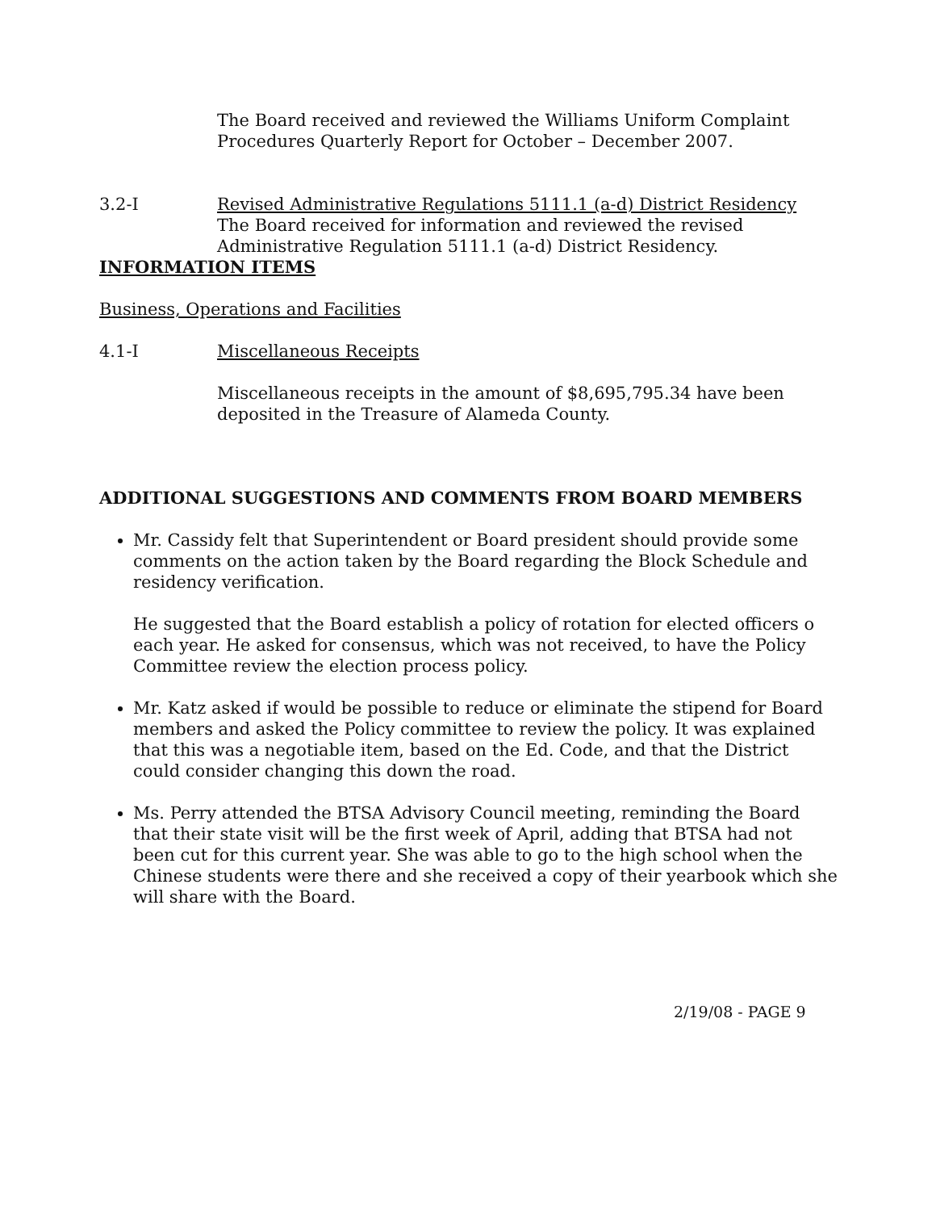The Board received and reviewed the Williams Uniform Complaint Procedures Quarterly Report for October – December 2007.
3.2-I Revised Administrative Regulations 5111.1 (a-d) District Residency
The Board received for information and reviewed the revised Administrative Regulation 5111.1 (a-d) District Residency.
INFORMATION ITEMS
Business, Operations and Facilities
4.1-I Miscellaneous Receipts
Miscellaneous receipts in the amount of $8,695,795.34 have been deposited in the Treasure of Alameda County.
ADDITIONAL SUGGESTIONS AND COMMENTS FROM BOARD MEMBERS
Mr. Cassidy felt that Superintendent or Board president should provide some comments on the action taken by the Board regarding the Block Schedule and residency verification.
He suggested that the Board establish a policy of rotation for elected officers o each year. He asked for consensus, which was not received, to have the Policy Committee review the election process policy.
Mr. Katz asked if would be possible to reduce or eliminate the stipend for Board members and asked the Policy committee to review the policy. It was explained that this was a negotiable item, based on the Ed. Code, and that the District could consider changing this down the road.
Ms. Perry attended the BTSA Advisory Council meeting, reminding the Board that their state visit will be the first week of April, adding that BTSA had not been cut for this current year. She was able to go to the high school when the Chinese students were there and she received a copy of their yearbook which she will share with the Board.
2/19/08 - PAGE 9